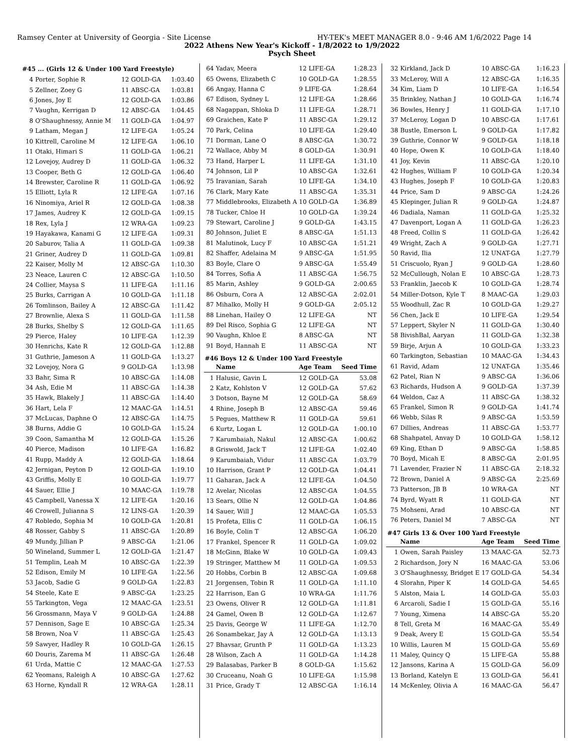Ramsey Center at University of Georgia - Site License HY-TEK's MEET MANAGER 8.0 - 9:46 AM 1/6/2022 Page 14
2022 Athens New Year's Kickoff - 1/8/2022 to 1/9/2022
Psych Sheet
| #45 ... (Girls 12 & Under 100 Yard Freestyle) | | | |
| 4 | Porter, Sophie R | 12 GOLD-GA | 1:03.40 |
| 5 | Zellner, Zoey G | 11 ABSC-GA | 1:03.81 |
| 6 | Jones, Joy E | 12 GOLD-GA | 1:03.86 |
| 7 | Vaughn, Kerrigan D | 12 ABSC-GA | 1:04.45 |
| 8 | O'Shaughnessy, Annie M | 11 GOLD-GA | 1:04.97 |
| 9 | Latham, Megan J | 12 LIFE-GA | 1:05.24 |
| 10 | Kittrell, Caroline M | 12 LIFE-GA | 1:06.10 |
| 11 | Otaki, Himari S | 11 GOLD-GA | 1:06.21 |
| 12 | Lovejoy, Audrey D | 11 GOLD-GA | 1:06.32 |
| 13 | Cooper, Beth G | 12 GOLD-GA | 1:06.40 |
| 14 | Brewster, Caroline R | 11 GOLD-GA | 1:06.92 |
| 15 | Elliott, Lyla R | 12 LIFE-GA | 1:07.16 |
| 16 | Ninomiya, Ariel R | 12 GOLD-GA | 1:08.38 |
| 17 | James, Audrey K | 12 GOLD-GA | 1:09.15 |
| 18 | Rex, Lyla J | 12 WRA-GA | 1:09.23 |
| 19 | Hayakawa, Kanami G | 12 LIFE-GA | 1:09.31 |
| 20 | Saburov, Talia A | 11 GOLD-GA | 1:09.38 |
| 21 | Griner, Audrey D | 11 GOLD-GA | 1:09.81 |
| 22 | Kaiser, Molly M | 12 ABSC-GA | 1:10.30 |
| 23 | Neace, Lauren C | 12 ABSC-GA | 1:10.50 |
| 24 | Collier, Maysa S | 11 LIFE-GA | 1:11.16 |
| 25 | Burks, Carrigan A | 10 GOLD-GA | 1:11.18 |
| 26 | Tomlinson, Bailey A | 12 ABSC-GA | 1:11.42 |
| 27 | Brownlie, Alexa S | 11 GOLD-GA | 1:11.58 |
| 28 | Burks, Shelby S | 12 GOLD-GA | 1:11.65 |
| 29 | Pierce, Haley | 10 LIFE-GA | 1:12.39 |
| 30 | Henrichs, Kate R | 12 GOLD-GA | 1:12.88 |
| 31 | Guthrie, Jameson A | 11 GOLD-GA | 1:13.27 |
| 32 | Lovejoy, Nora G | 9 GOLD-GA | 1:13.98 |
| 33 | Bahr, Sima R | 10 ABSC-GA | 1:14.08 |
| 34 | Ash, Edie M | 11 ABSC-GA | 1:14.38 |
| 35 | Hawk, Blakely J | 11 ABSC-GA | 1:14.40 |
| 36 | Hart, Lela F | 12 MAAC-GA | 1:14.51 |
| 37 | McLucas, Daphne O | 12 ABSC-GA | 1:14.75 |
| 38 | Burns, Addie G | 10 GOLD-GA | 1:15.24 |
| 39 | Coon, Samantha M | 12 GOLD-GA | 1:15.26 |
| 40 | Pierce, Madison | 10 LIFE-GA | 1:16.82 |
| 41 | Rupp, Maddy A | 12 GOLD-GA | 1:18.64 |
| 42 | Jernigan, Peyton D | 12 GOLD-GA | 1:19.10 |
| 43 | Griffis, Molly E | 10 GOLD-GA | 1:19.77 |
| 44 | Sauer, Ellie J | 10 MAAC-GA | 1:19.78 |
| 45 | Campbell, Vanessa X | 12 LIFE-GA | 1:20.16 |
| 46 | Crowell, Julianna S | 12 LINS-GA | 1:20.39 |
| 47 | Robledo, Sophia M | 10 GOLD-GA | 1:20.81 |
| 48 | Rosser, Gabby S | 11 ABSC-GA | 1:20.89 |
| 49 | Mundy, Jillian P | 9 ABSC-GA | 1:21.06 |
| 50 | Wineland, Summer L | 12 GOLD-GA | 1:21.47 |
| 51 | Templin, Leah M | 10 ABSC-GA | 1:22.39 |
| 52 | Edison, Emily M | 10 LIFE-GA | 1:22.56 |
| 53 | Jacob, Sadie G | 9 GOLD-GA | 1:22.83 |
| 54 | Steele, Kate E | 9 ABSC-GA | 1:23.25 |
| 55 | Tarkington, Vega | 12 MAAC-GA | 1:23.51 |
| 56 | Grossmann, Maya V | 9 GOLD-GA | 1:24.88 |
| 57 | Dennison, Sage E | 10 ABSC-GA | 1:25.34 |
| 58 | Brown, Noa V | 11 ABSC-GA | 1:25.43 |
| 59 | Sawyer, Hadley R | 10 GOLD-GA | 1:26.15 |
| 60 | Douris, Zarema M | 11 ABSC-GA | 1:26.48 |
| 61 | Urda, Mattie C | 12 MAAC-GA | 1:27.53 |
| 62 | Yeomans, Raleigh A | 10 ABSC-GA | 1:27.62 |
| 63 | Horne, Kyndall R | 12 WRA-GA | 1:28.11 |
| 64 | Yadav, Meera | 12 LIFE-GA | 1:28.23 |
| 65 | Owens, Elizabeth C | 10 GOLD-GA | 1:28.55 |
| 66 | Angay, Hanna C | 9 LIFE-GA | 1:28.64 |
| 67 | Edison, Sydney L | 12 LIFE-GA | 1:28.66 |
| 68 | Nagappan, Shloka D | 11 LIFE-GA | 1:28.71 |
| 69 | Graichen, Kate P | 11 ABSC-GA | 1:29.12 |
| 70 | Park, Celina | 10 LIFE-GA | 1:29.40 |
| 71 | Dorman, Lane O | 8 ABSC-GA | 1:30.72 |
| 72 | Wallace, Abby M | 8 GOLD-GA | 1:30.91 |
| 73 | Hand, Harper L | 11 LIFE-GA | 1:31.10 |
| 74 | Johnson, Lil P | 10 ABSC-GA | 1:32.61 |
| 75 | Iravanian, Sarah | 10 LIFE-GA | 1:34.10 |
| 76 | Clark, Mary Kate | 11 ABSC-GA | 1:35.31 |
| 77 | Middlebrooks, Elizabeth A | 10 GOLD-GA | 1:36.89 |
| 78 | Tucker, Chloe H | 10 GOLD-GA | 1:39.24 |
| 79 | Stewart, Caroline J | 9 GOLD-GA | 1:43.15 |
| 80 | Johnson, Juliet E | 8 ABSC-GA | 1:51.13 |
| 81 | Malutinok, Lucy F | 10 ABSC-GA | 1:51.21 |
| 82 | Shaffer, Adelaina M | 9 ABSC-GA | 1:51.95 |
| 83 | Boyle, Clare O | 9 ABSC-GA | 1:55.49 |
| 84 | Torres, Sofia A | 11 ABSC-GA | 1:56.75 |
| 85 | Marin, Ashley | 9 GOLD-GA | 2:00.65 |
| 86 | Osburn, Cora A | 12 ABSC-GA | 2:02.01 |
| 87 | Mihalko, Molly H | 9 GOLD-GA | 2:05.12 |
| 88 | Linehan, Hailey O | 12 LIFE-GA | NT |
| 89 | Del Risco, Sophia G | 12 LIFE-GA | NT |
| 90 | Vaughn, Khloe E | 8 ABSC-GA | NT |
| 91 | Boyd, Hannah E | 11 ABSC-GA | NT |
| #46 Boys 12 & Under 100 Yard Freestyle | | | |
| | Name | Age Team | Seed Time |
| 1 | Halusic, Gavin L | 12 GOLD-GA | 53.08 |
| 2 | Katz, Kohlston V | 12 GOLD-GA | 57.62 |
| 3 | Dotson, Bayne M | 12 GOLD-GA | 58.69 |
| 4 | Rhine, Joseph B | 12 ABSC-GA | 59.46 |
| 5 | Pegues, Matthew R | 11 GOLD-GA | 59.61 |
| 6 | Kurtz, Logan L | 12 GOLD-GA | 1:00.10 |
| 7 | Karumbaiah, Nakul | 12 ABSC-GA | 1:00.62 |
| 8 | Griswold, Jack T | 12 LIFE-GA | 1:02.40 |
| 9 | Karumbaiah, Vidur | 11 ABSC-GA | 1:03.79 |
| 10 | Harrison, Grant P | 12 GOLD-GA | 1:04.41 |
| 11 | Gaharan, Jack A | 12 LIFE-GA | 1:04.50 |
| 12 | Avelar, Nicolas | 12 ABSC-GA | 1:04.55 |
| 13 | Sears, Ollie N | 12 GOLD-GA | 1:04.86 |
| 14 | Sauer, Will J | 12 MAAC-GA | 1:05.53 |
| 15 | Profeta, Ellis C | 11 GOLD-GA | 1:06.15 |
| 16 | Boyle, Colin T | 12 ABSC-GA | 1:06.20 |
| 17 | Frankel, Spencer R | 11 GOLD-GA | 1:09.02 |
| 18 | McGinn, Blake W | 10 GOLD-GA | 1:09.43 |
| 19 | Stringer, Matthew M | 11 GOLD-GA | 1:09.53 |
| 20 | Hobbs, Corbin B | 12 ABSC-GA | 1:09.68 |
| 21 | Jorgensen, Tobin R | 11 GOLD-GA | 1:11.10 |
| 22 | Harrison, Ean G | 10 WRA-GA | 1:11.76 |
| 23 | Owens, Oliver R | 12 GOLD-GA | 1:11.81 |
| 24 | Gamel, Owen B | 12 GOLD-GA | 1:12.67 |
| 25 | Davis, George W | 11 LIFE-GA | 1:12.70 |
| 26 | Sonambekar, Jay A | 12 GOLD-GA | 1:13.13 |
| 27 | Bhavsar, Grunth P | 11 GOLD-GA | 1:13.23 |
| 28 | Wilson, Zach A | 11 GOLD-GA | 1:14.28 |
| 29 | Balasabas, Parker B | 8 GOLD-GA | 1:15.62 |
| 30 | Cruceanu, Noah G | 10 LIFE-GA | 1:15.98 |
| 31 | Price, Grady T | 12 ABSC-GA | 1:16.14 |
| 32 | Kirkland, Jack D | 10 ABSC-GA | 1:16.23 |
| 33 | McLeroy, Will A | 12 ABSC-GA | 1:16.35 |
| 34 | Kim, Liam D | 10 LIFE-GA | 1:16.54 |
| 35 | Brinkley, Nathan J | 10 GOLD-GA | 1:16.74 |
| 36 | Bowles, Henry J | 11 GOLD-GA | 1:17.10 |
| 37 | McLeroy, Logan D | 10 ABSC-GA | 1:17.61 |
| 38 | Bustle, Emerson L | 9 GOLD-GA | 1:17.82 |
| 39 | Guthrie, Connor W | 9 GOLD-GA | 1:18.18 |
| 40 | Hope, Owen K | 10 GOLD-GA | 1:18.40 |
| 41 | Joy, Kevin | 11 ABSC-GA | 1:20.10 |
| 42 | Hughes, William F | 10 GOLD-GA | 1:20.34 |
| 43 | Hughes, Joseph F | 10 GOLD-GA | 1:20.83 |
| 44 | Price, Sam D | 9 ABSC-GA | 1:24.26 |
| 45 | Klepinger, Julian R | 9 GOLD-GA | 1:24.87 |
| 46 | Dadiala, Naman | 11 GOLD-GA | 1:25.32 |
| 47 | Davenport, Logan A | 11 GOLD-GA | 1:26.23 |
| 48 | Freed, Collin S | 11 GOLD-GA | 1:26.42 |
| 49 | Wright, Zach A | 9 GOLD-GA | 1:27.71 |
| 50 | Ravid, Ilia | 12 UNAT-GA | 1:27.79 |
| 51 | Criscuolo, Ryan J | 9 GOLD-GA | 1:28.60 |
| 52 | McCullough, Nolan E | 10 ABSC-GA | 1:28.73 |
| 53 | Franklin, Jaecob K | 10 GOLD-GA | 1:28.74 |
| 54 | Miller-Dotson, Kyle T | 8 MAAC-GA | 1:29.03 |
| 55 | Woodhull, Zac R | 10 GOLD-GA | 1:29.27 |
| 56 | Chen, Jack E | 10 LIFE-GA | 1:29.54 |
| 57 | Leppert, Skyler N | 11 GOLD-GA | 1:30.40 |
| 58 | BivishBal, Aaryan | 11 GOLD-GA | 1:32.38 |
| 59 | Birje, Arjun A | 10 GOLD-GA | 1:33.23 |
| 60 | Tarkington, Sebastian | 10 MAAC-GA | 1:34.43 |
| 61 | Ravid, Adam | 12 UNAT-GA | 1:35.46 |
| 62 | Patel, Rian N | 9 ABSC-GA | 1:36.06 |
| 63 | Richards, Hudson A | 9 GOLD-GA | 1:37.39 |
| 64 | Weldon, Caz A | 11 ABSC-GA | 1:38.32 |
| 65 | Frankel, Simon R | 9 GOLD-GA | 1:41.74 |
| 66 | Webb, Silas R | 9 ABSC-GA | 1:53.59 |
| 67 | Dillies, Andreas | 11 ABSC-GA | 1:53.77 |
| 68 | Shahpatel, Anvay D | 10 GOLD-GA | 1:58.12 |
| 69 | King, Ethan D | 9 ABSC-GA | 1:58.85 |
| 70 | Boyd, Micah E | 8 ABSC-GA | 2:01.95 |
| 71 | Lavender, Frazier N | 11 ABSC-GA | 2:18.32 |
| 72 | Brown, Daniel A | 9 ABSC-GA | 2:25.69 |
| 73 | Patterson, JB B | 10 WRA-GA | NT |
| 74 | Byrd, Wyatt R | 11 GOLD-GA | NT |
| 75 | Mohseni, Arad | 10 ABSC-GA | NT |
| 76 | Peters, Daniel M | 7 ABSC-GA | NT |
| #47 Girls 13 & Over 100 Yard Freestyle | | | |
| | Name | Age Team | Seed Time |
| 1 | Owen, Sarah Paisley | 13 MAAC-GA | 52.73 |
| 2 | Richardson, Jory N | 16 MAAC-GA | 53.06 |
| 3 | O'Shaughnessy, Bridget E | 17 GOLD-GA | 54.34 |
| 4 | Slorahn, Piper K | 14 GOLD-GA | 54.65 |
| 5 | Alston, Maia L | 14 GOLD-GA | 55.03 |
| 6 | Arcaroli, Sadie I | 15 GOLD-GA | 55.16 |
| 7 | Young, Ximena | 14 ABSC-GA | 55.20 |
| 8 | Tell, Greta M | 16 MAAC-GA | 55.49 |
| 9 | Deak, Avery E | 15 GOLD-GA | 55.54 |
| 10 | Willis, Lauren M | 15 GOLD-GA | 55.69 |
| 11 | Maley, Quincy Q | 15 LIFE-GA | 55.88 |
| 12 | Jansons, Karina A | 15 GOLD-GA | 56.09 |
| 13 | Borland, Katelyn E | 13 GOLD-GA | 56.41 |
| 14 | McKenley, Olivia A | 16 MAAC-GA | 56.47 |